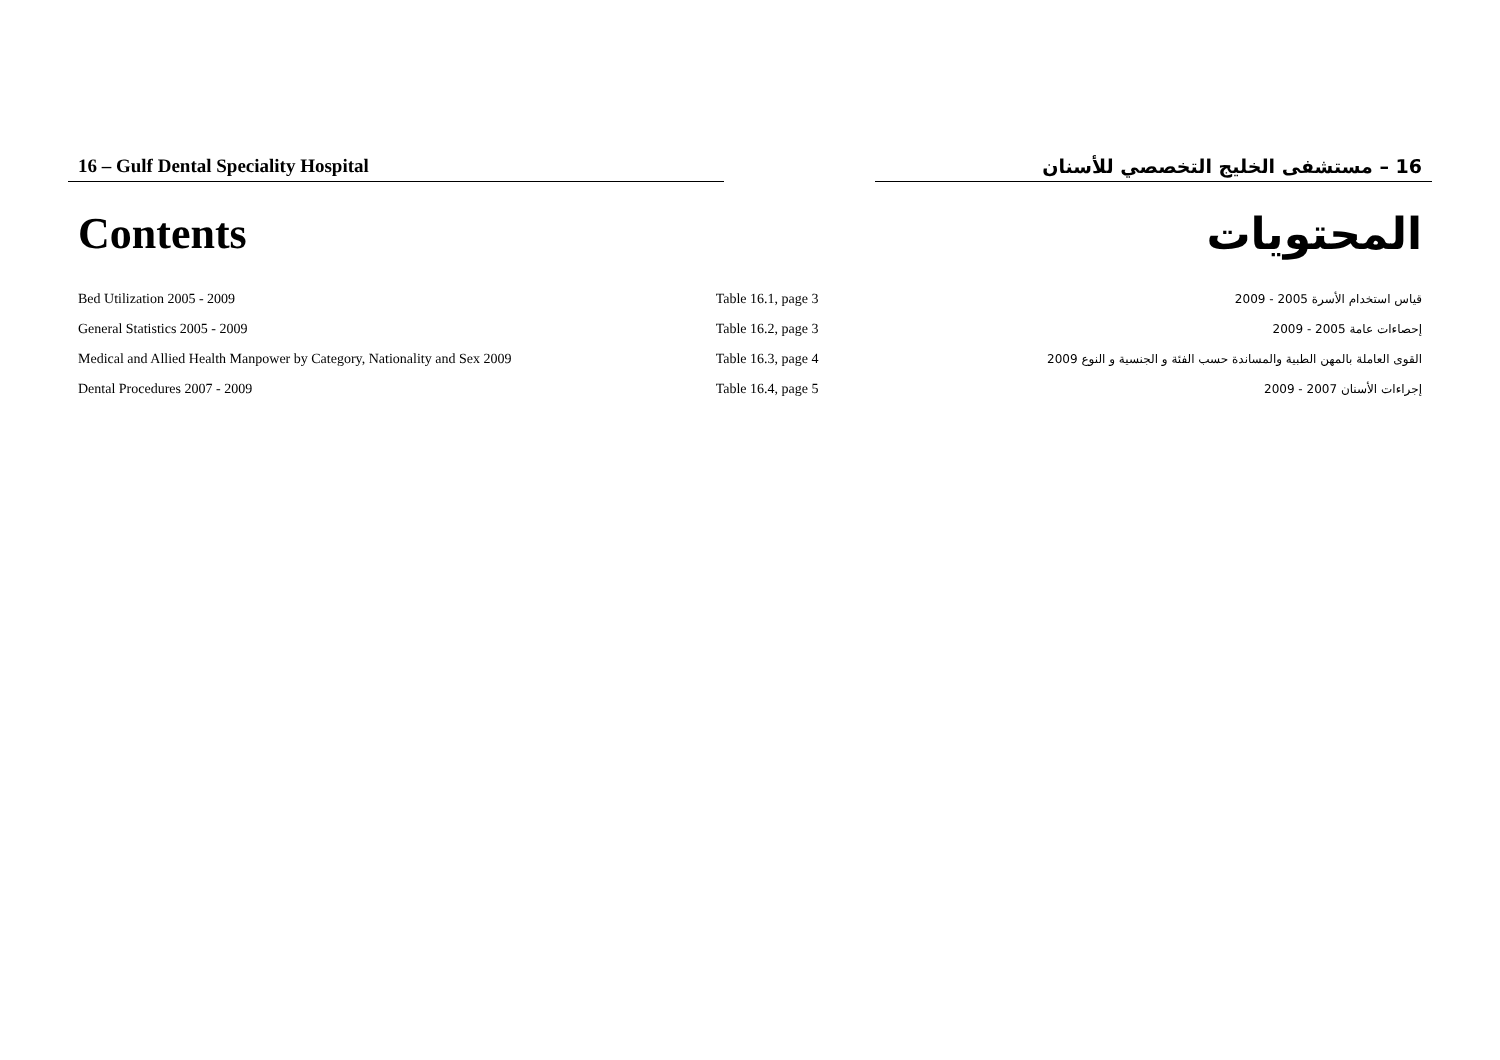16 – Gulf Dental Speciality Hospital 16 – مستشفى الخليج التخصصي للأسنان
Contents المحتويات
| Bed Utilization 2005 - 2009 | Table 16.1, page 3 | قياس استخدام الأسرة 2005 - 2009 |
| General Statistics 2005 - 2009 | Table 16.2, page 3 | إحصاءات عامة 2005 - 2009 |
| Medical and Allied Health Manpower by Category, Nationality and Sex 2009 | Table 16.3, page 4 | القوى العاملة بالمهن الطبية والمساندة حسب الفئة و الجنسية و النوع 2009 |
| Dental Procedures 2007 - 2009 | Table 16.4, page 5 | إجراءات الأسنان 2007 - 2009 |